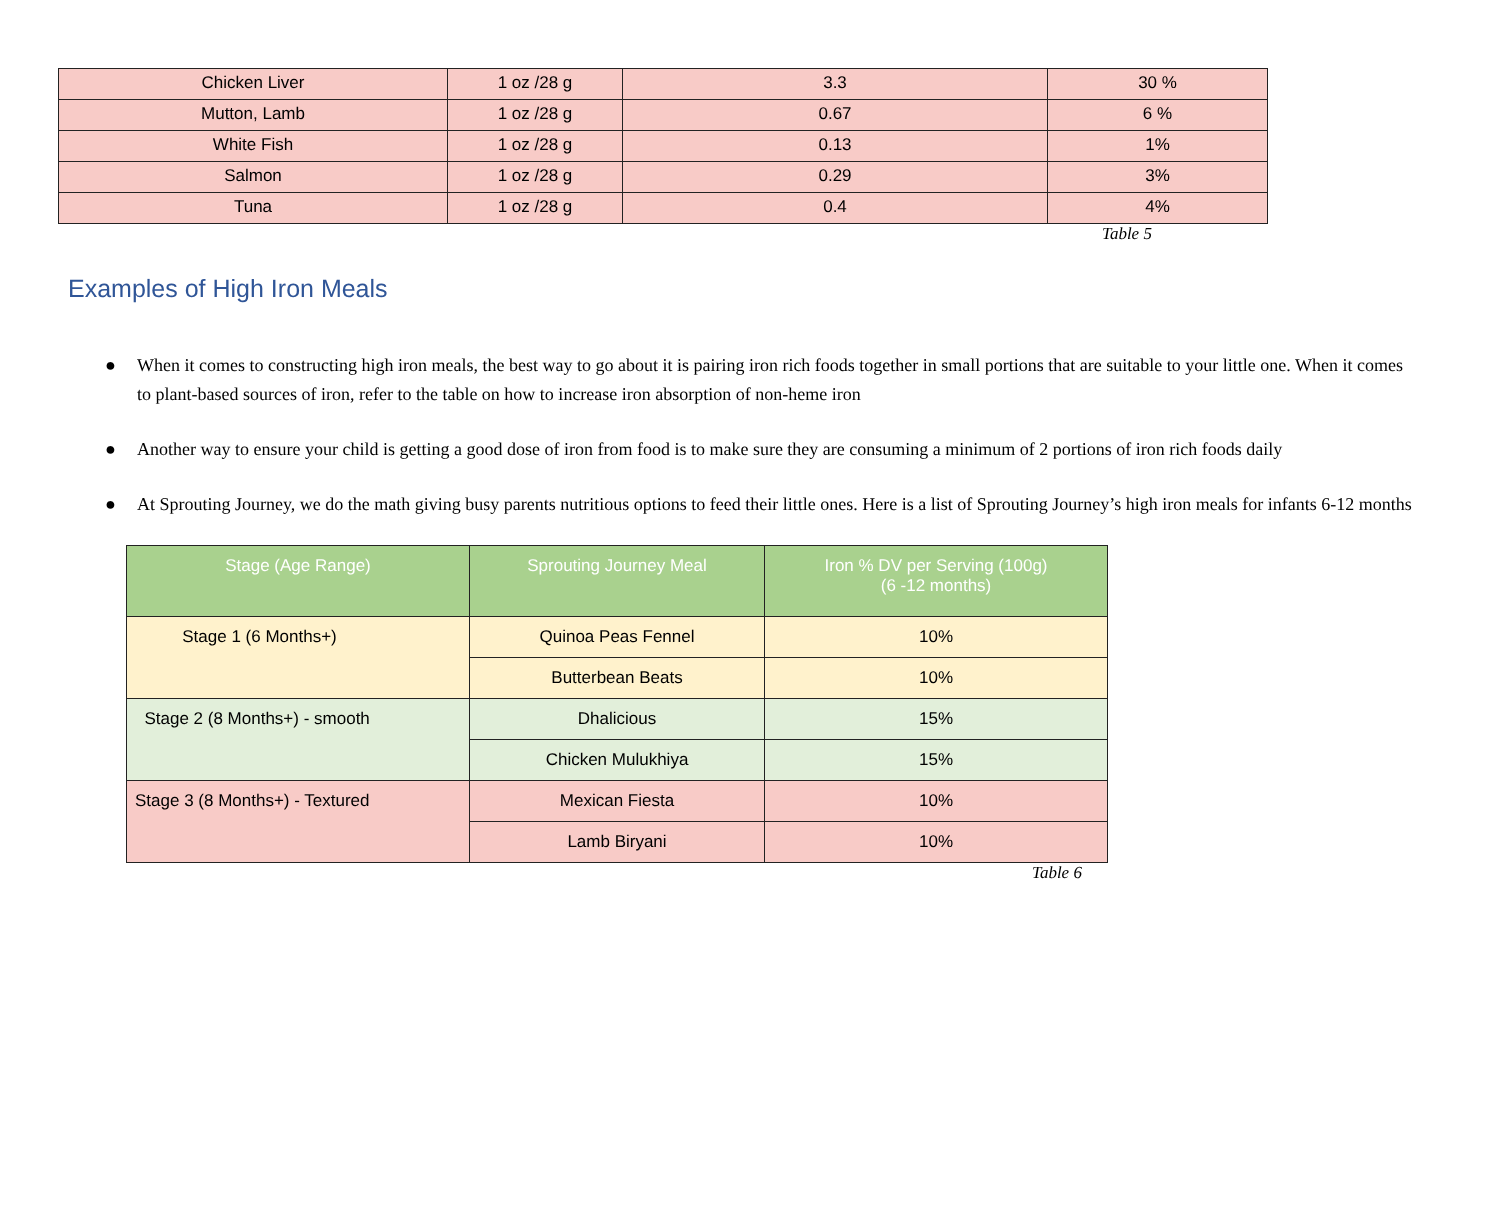| Chicken Liver | 1 oz /28 g | 3.3 | 30 % |
| Mutton, Lamb | 1 oz /28 g | 0.67 | 6 % |
| White Fish | 1 oz /28 g | 0.13 | 1% |
| Salmon | 1 oz /28 g | 0.29 | 3% |
| Tuna | 1 oz /28 g | 0.4 | 4% |
Table 5
Examples of High Iron Meals
● When it comes to constructing high iron meals, the best way to go about it is pairing iron rich foods together in small portions that are suitable to your little one. When it comes to plant-based sources of iron, refer to the table on how to increase iron absorption of non-heme iron
● Another way to ensure your child is getting a good dose of iron from food is to make sure they are consuming a minimum of 2 portions of iron rich foods daily
● At Sprouting Journey, we do the math giving busy parents nutritious options to feed their little ones. Here is a list of Sprouting Journey’s high iron meals for infants 6-12 months
| Stage (Age Range) | Sprouting Journey Meal | Iron % DV per Serving (100g) (6 -12 months) |
| --- | --- | --- |
| Stage 1 (6 Months+) | Quinoa Peas Fennel | 10% |
| | Butterbean Beats | 10% |
| Stage 2 (8 Months+) - smooth | Dhalicious | 15% |
| | Chicken Mulukhiya | 15% |
| Stage 3 (8 Months+) - Textured | Mexican Fiesta | 10% |
| | Lamb Biryani | 10% |
Table 6